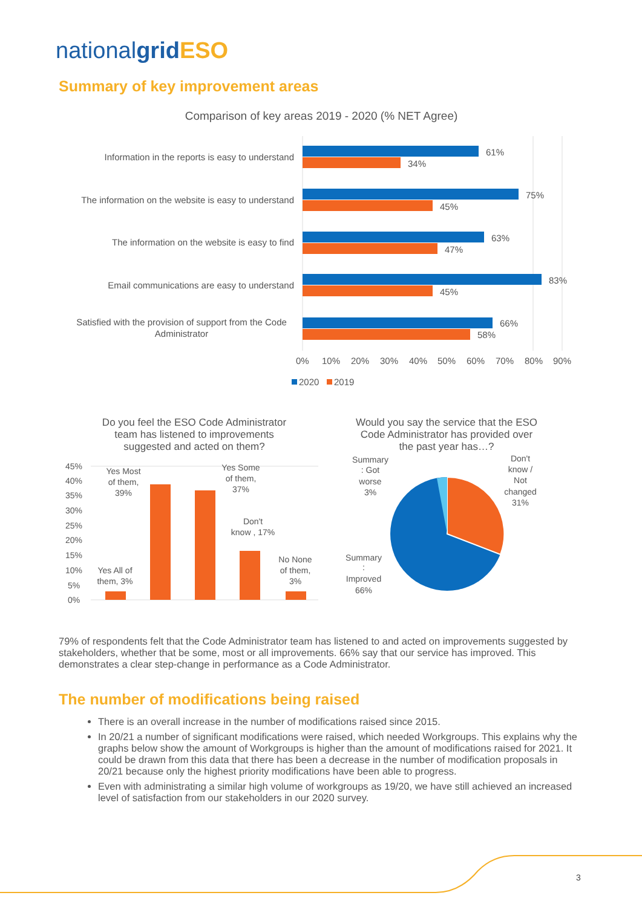nationalgrid ESO
Summary of key improvement areas
Comparison of key areas 2019 - 2020 (% NET Agree)
Information in the reports is easy to understand
61%
34%
The information on the website is easy to understand
75%
45%
The information on the website is easy to find
63%
47%
Email communications are easy to understand
83%
45%
Satisfied with the provision of support from the Code
Administrator
66%
58%
0%10%20%30%40%50%60%70%80%90%
2020
2019
Do you feel the ESO Code Administrator
team has listened to improvements
suggested and acted on them?
45% 40% 35% 30% 25% 20% 15% 10% 5% 0%
Yes Most
of them,
39%
Yes Some
of them,
37%
Don't
know , 17%
Yes All of
them, 3%
No None
of them,
3%
Would you say the service that the ESO
Code Administrator has provided over
the past year has…?
Summary
: Got
worse
3%
Don't
know /
Not
changed
31%
Summary
:
Improved
66%
79% of respondents felt that the Code Administrator team has listened to and acted on improvements suggested by stakeholders, whether that be some, most or all improvements. 66% say that our service has improved. This demonstrates a clear step-change in performance as a Code Administrator.
The number of modifications being raised
There is an overall increase in the number of modifications raised since 2015.
In 20/21 a number of significant modifications were raised, which needed Workgroups. This explains why the graphs below show the amount of Workgroups is higher than the amount of modifications raised for 2021. It could be drawn from this data that there has been a decrease in the number of modification proposals in 20/21 because only the highest priority modifications have been able to progress.
Even with administrating a similar high volume of workgroups as 19/20, we have still achieved an increased level of satisfaction from our stakeholders in our 2020 survey.
3